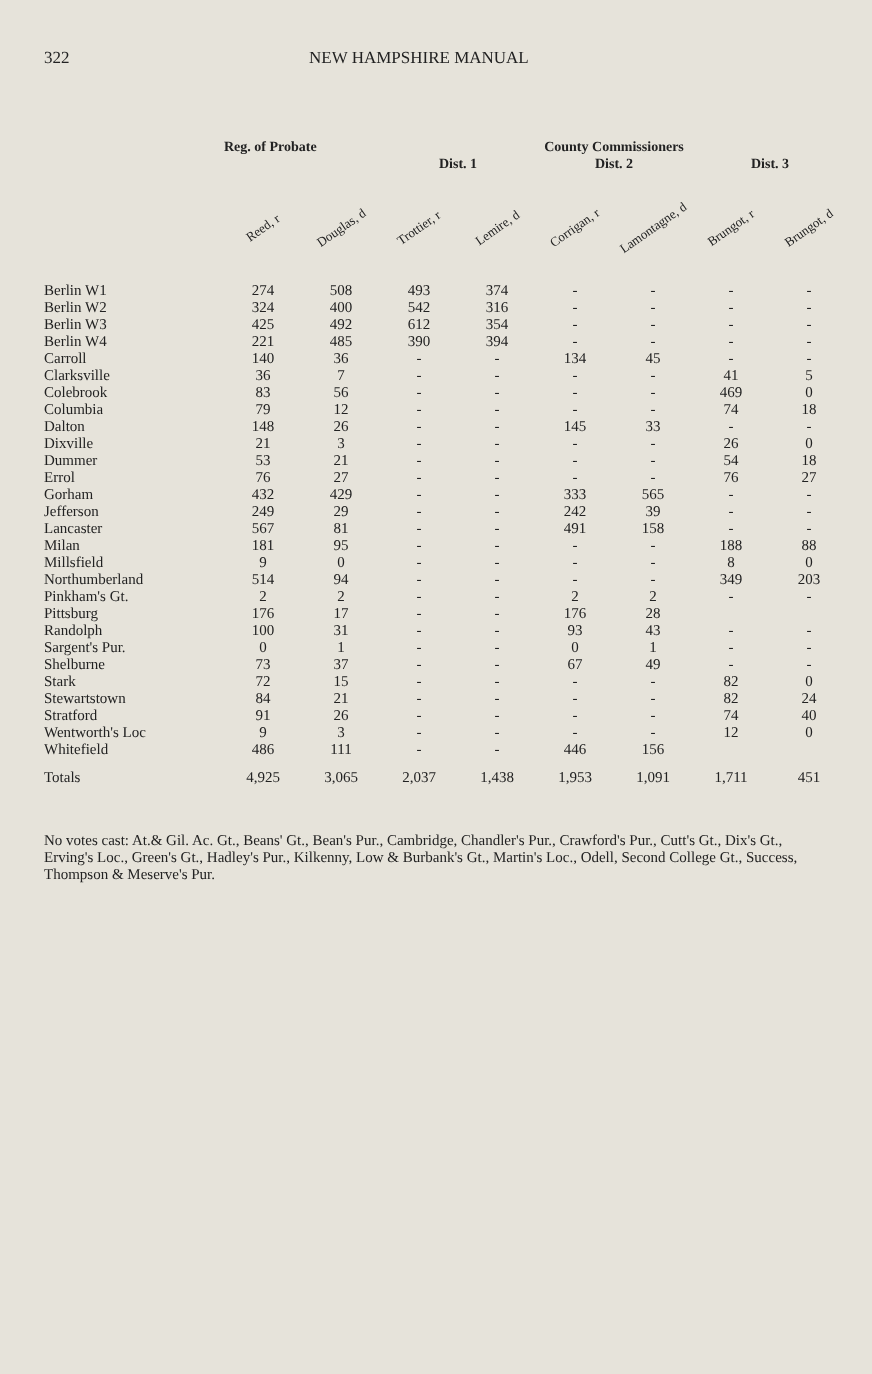322 NEW HAMPSHIRE MANUAL
| | Reg. of Probate | | | | County Commissioners | | | |
| --- | --- | --- | --- | --- | --- | --- | --- | --- |
| | | | Dist. 1 | | Dist. 2 | | Dist. 3 | |
| | Reed, r | Douglas, d | Trottier, r | Lemire, d | Corrigan, r | Lamontagne, d | Brungot, r | Brungot, d |
| Berlin W1 | 274 | 508 | 493 | 374 | - | - | - | - |
| Berlin W2 | 324 | 400 | 542 | 316 | - | - | - | - |
| Berlin W3 | 425 | 492 | 612 | 354 | - | - | - | - |
| Berlin W4 | 221 | 485 | 390 | 394 | - | - | - | - |
| Carroll | 140 | 36 | - | - | 134 | 45 | - | - |
| Clarksville | 36 | 7 | - | - | - | - | 41 | 5 |
| Colebrook | 83 | 56 | - | - | - | - | 469 | 0 |
| Columbia | 79 | 12 | - | - | - | - | 74 | 18 |
| Dalton | 148 | 26 | - | - | 145 | 33 | - | - |
| Dixville | 21 | 3 | - | - | - | - | 26 | 0 |
| Dummer | 53 | 21 | - | - | - | - | 54 | 18 |
| Errol | 76 | 27 | - | - | - | - | 76 | 27 |
| Gorham | 432 | 429 | - | - | 333 | 565 | - | - |
| Jefferson | 249 | 29 | - | - | 242 | 39 | - | - |
| Lancaster | 567 | 81 | - | - | 491 | 158 | - | - |
| Milan | 181 | 95 | - | - | - | - | 188 | 88 |
| Millsfield | 9 | 0 | - | - | - | - | 8 | 0 |
| Northumberland | 514 | 94 | - | - | - | - | 349 | 203 |
| Pinkham's Gt. | 2 | 2 | - | - | 2 | 2 | - | - |
| Pittsburg | 176 | 17 | - | - | 176 | 28 | | |
| Randolph | 100 | 31 | - | - | 93 | 43 | - | - |
| Sargent's Pur. | 0 | 1 | - | - | 0 | 1 | - | - |
| Shelburne | 73 | 37 | - | - | 67 | 49 | - | - |
| Stark | 72 | 15 | - | - | - | - | 82 | 0 |
| Stewartstown | 84 | 21 | - | - | - | - | 82 | 24 |
| Stratford | 91 | 26 | - | - | - | - | 74 | 40 |
| Wentworth's Loc | 9 | 3 | - | - | - | - | 12 | 0 |
| Whitefield | 486 | 111 | - | - | 446 | 156 | | |
| Totals | 4,925 | 3,065 | 2,037 | 1,438 | 1,953 | 1,091 | 1,711 | 451 |
No votes cast: At.& Gil. Ac. Gt., Beans' Gt., Bean's Pur., Cambridge, Chandler's Pur., Crawford's Pur., Cutt's Gt., Dix's Gt., Erving's Loc., Green's Gt., Hadley's Pur., Kilkenny, Low & Burbank's Gt., Martin's Loc., Odell, Second College Gt., Success, Thompson & Meserve's Pur.